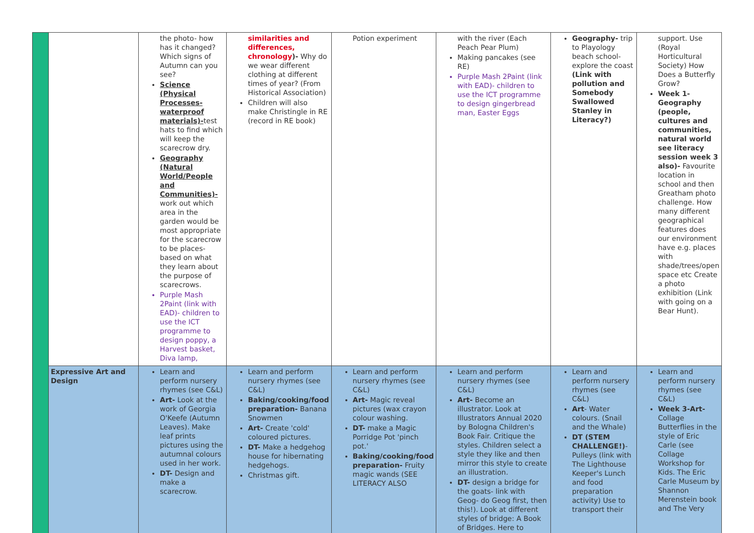| | | the photo- how has it changed? Which signs of Autumn can you see? Science (Physical Processes- waterproof materials)- test hats to find which will keep the scarecrow dry. Geography (Natural World/People and Communities)- work out which area in the garden would be most appropriate for the scarecrow to be places- based on what they learn about the purpose of scarecrows. Purple Mash 2Paint (link with EAD)- children to use the ICT programme to design poppy, a Harvest basket, Diva lamp, | similarities and differences, chronology )- Why do we wear different clothing at different times of year? (From Historical Association) Children will also make Christingle in RE (record in RE book) | Potion experiment | with the river (Each Peach Pear Plum) Making pancakes (see RE) Purple Mash 2Paint (link with EAD)- children to use the ICT programme to design gingerbread man, Easter Eggs | Geography- trip to Playology beach school- explore the coast (Link with pollution and Somebody Swallowed Stanley in Literacy?) | support. Use (Royal Horticultural Society) How Does a Butterfly Grow? Week 1- Geography (people, cultures and communities, natural world see literacy session week 3 also)- Favourite location in school and then Greatham photo challenge. How many different geographical features does our environment have e.g. places with shade/trees/open space etc Create a photo exhibition (Link with going on a Bear Hunt). |
| | Expressive Art and Design | Learn and perform nursery rhymes (see C&L) Art- Look at the work of Georgia O'Keefe (Autumn Leaves). Make leaf prints pictures using the autumnal colours used in her work. DT- Design and make a scarecrow. | Learn and perform nursery rhymes (see C&L) Baking/cooking/food preparation- Banana Snowmen Art- Create 'cold' coloured pictures. DT- Make a hedgehog house for hibernating hedgehogs. Christmas gift. | Learn and perform nursery rhymes (see C&L) Art- Magic reveal pictures (wax crayon colour washing. DT- make a Magic Porridge Pot 'pinch pot.' Baking/cooking/food preparation- Fruity magic wands (SEE LITERACY ALSO | Learn and perform nursery rhymes (see C&L) Art- Become an illustrator. Look at Illustrators Annual 2020 by Bologna Children's Book Fair. Critique the styles. Children select a style they like and then mirror this style to create an illustration. DT- design a bridge for the goats- link with Geog- do Geog first, then this!). Look at different styles of bridge: A Book of Bridges. Here to | Learn and perform nursery rhymes (see C&L) Art - Water colours. (Snail and the Whale) DT (STEM CHALLENGE!) - Pulleys (link with The Lighthouse Keeper's Lunch and food preparation activity) Use to transport their | Learn and perform nursery rhymes (see C&L) Week 3-Art- Collage Butterflies in the style of Eric Carle (see Collage Workshop for Kids. The Eric Carle Museum by Shannon Merenstein book and The Very |